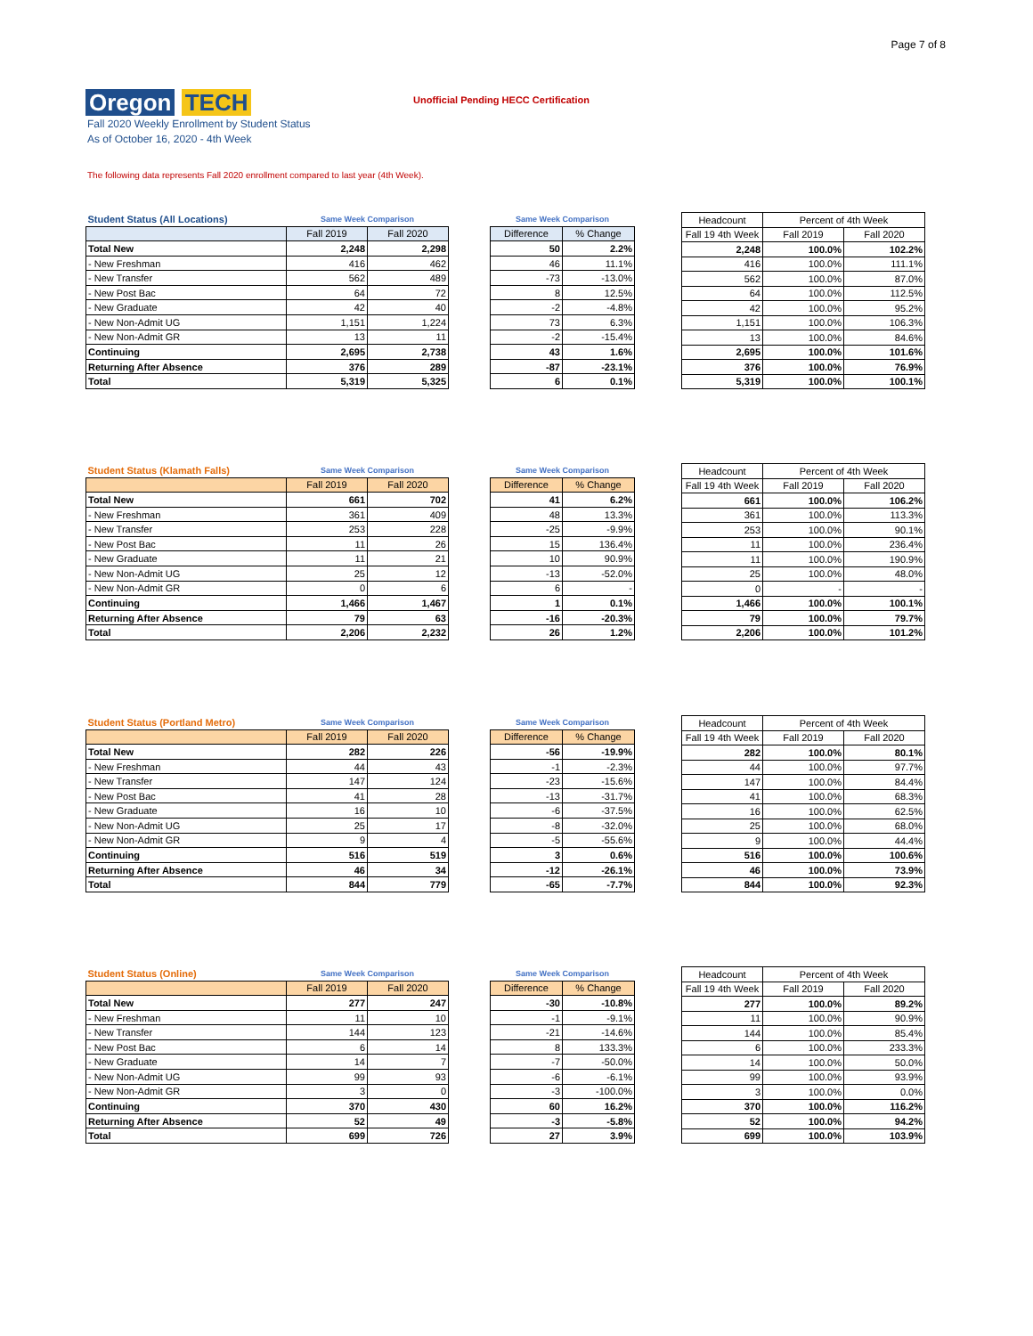Page 7 of 8
Oregon TECH
Fall 2020 Weekly Enrollment by Student Status
As of October 16, 2020 - 4th Week
Unofficial Pending HECC Certification
The following data represents Fall 2020 enrollment compared to last year (4th Week).
| Student Status (All Locations) | Same Week Comparison | |
| | Fall 2019 | Fall 2020 |
| Total New | 2,248 | 2,298 |
| - New Freshman | 416 | 462 |
| - New Transfer | 562 | 489 |
| - New Post Bac | 64 | 72 |
| - New Graduate | 42 | 40 |
| - New Non-Admit UG | 1,151 | 1,224 |
| - New Non-Admit GR | 13 | 11 |
| Continuing | 2,695 | 2,738 |
| Returning After Absence | 376 | 289 |
| Total | 5,319 | 5,325 |
| Same Week Comparison | |
| Difference | % Change |
| 50 | 2.2% |
| 46 | 11.1% |
| -73 | -13.0% |
| 8 | 12.5% |
| -2 | -4.8% |
| 73 | 6.3% |
| -2 | -15.4% |
| 43 | 1.6% |
| -87 | -23.1% |
| 6 | 0.1% |
| Headcount | Percent of 4th Week | |
| --- | --- | --- |
| Fall 19 4th Week | Fall 2019 | Fall 2020 |
| 2,248 | 100.0% | 102.2% |
| 416 | 100.0% | 111.1% |
| 562 | 100.0% | 87.0% |
| 64 | 100.0% | 112.5% |
| 42 | 100.0% | 95.2% |
| 1,151 | 100.0% | 106.3% |
| 13 | 100.0% | 84.6% |
| 2,695 | 100.0% | 101.6% |
| 376 | 100.0% | 76.9% |
| 5,319 | 100.0% | 100.1% |
| Student Status (Klamath Falls) | Same Week Comparison | |
| | Fall 2019 | Fall 2020 |
| Total New | 661 | 702 |
| - New Freshman | 361 | 409 |
| - New Transfer | 253 | 228 |
| - New Post Bac | 11 | 26 |
| - New Graduate | 11 | 21 |
| - New Non-Admit UG | 25 | 12 |
| - New Non-Admit GR | 0 | 6 |
| Continuing | 1,466 | 1,467 |
| Returning After Absence | 79 | 63 |
| Total | 2,206 | 2,232 |
| Same Week Comparison | |
| Difference | % Change |
| 41 | 6.2% |
| 48 | 13.3% |
| -25 | -9.9% |
| 15 | 136.4% |
| 10 | 90.9% |
| -13 | -52.0% |
| 6 | - |
| 1 | 0.1% |
| -16 | -20.3% |
| 26 | 1.2% |
| Headcount | Percent of 4th Week | |
| --- | --- | --- |
| Fall 19 4th Week | Fall 2019 | Fall 2020 |
| 661 | 100.0% | 106.2% |
| 361 | 100.0% | 113.3% |
| 253 | 100.0% | 90.1% |
| 11 | 100.0% | 236.4% |
| 11 | 100.0% | 190.9% |
| 25 | 100.0% | 48.0% |
| 0 | - | - |
| 1,466 | 100.0% | 100.1% |
| 79 | 100.0% | 79.7% |
| 2,206 | 100.0% | 101.2% |
| Student Status (Portland Metro) | Same Week Comparison | |
| | Fall 2019 | Fall 2020 |
| Total New | 282 | 226 |
| - New Freshman | 44 | 43 |
| - New Transfer | 147 | 124 |
| - New Post Bac | 41 | 28 |
| - New Graduate | 16 | 10 |
| - New Non-Admit UG | 25 | 17 |
| - New Non-Admit GR | 9 | 4 |
| Continuing | 516 | 519 |
| Returning After Absence | 46 | 34 |
| Total | 844 | 779 |
| Same Week Comparison | |
| Difference | % Change |
| -56 | -19.9% |
| -1 | -2.3% |
| -23 | -15.6% |
| -13 | -31.7% |
| -6 | -37.5% |
| -8 | -32.0% |
| -5 | -55.6% |
| 3 | 0.6% |
| -12 | -26.1% |
| -65 | -7.7% |
| Headcount | Percent of 4th Week | |
| --- | --- | --- |
| Fall 19 4th Week | Fall 2019 | Fall 2020 |
| 282 | 100.0% | 80.1% |
| 44 | 100.0% | 97.7% |
| 147 | 100.0% | 84.4% |
| 41 | 100.0% | 68.3% |
| 16 | 100.0% | 62.5% |
| 25 | 100.0% | 68.0% |
| 9 | 100.0% | 44.4% |
| 516 | 100.0% | 100.6% |
| 46 | 100.0% | 73.9% |
| 844 | 100.0% | 92.3% |
| Student Status (Online) | Same Week Comparison | |
| | Fall 2019 | Fall 2020 |
| Total New | 277 | 247 |
| - New Freshman | 11 | 10 |
| - New Transfer | 144 | 123 |
| - New Post Bac | 6 | 14 |
| - New Graduate | 14 | 7 |
| - New Non-Admit UG | 99 | 93 |
| - New Non-Admit GR | 3 | 0 |
| Continuing | 370 | 430 |
| Returning After Absence | 52 | 49 |
| Total | 699 | 726 |
| Same Week Comparison | |
| Difference | % Change |
| -30 | -10.8% |
| -1 | -9.1% |
| -21 | -14.6% |
| 8 | 133.3% |
| -7 | -50.0% |
| -6 | -6.1% |
| -3 | -100.0% |
| 60 | 16.2% |
| -3 | -5.8% |
| 27 | 3.9% |
| Headcount | Percent of 4th Week | |
| --- | --- | --- |
| Fall 19 4th Week | Fall 2019 | Fall 2020 |
| 277 | 100.0% | 89.2% |
| 11 | 100.0% | 90.9% |
| 144 | 100.0% | 85.4% |
| 6 | 100.0% | 233.3% |
| 14 | 100.0% | 50.0% |
| 99 | 100.0% | 93.9% |
| 3 | 100.0% | 0.0% |
| 370 | 100.0% | 116.2% |
| 52 | 100.0% | 94.2% |
| 699 | 100.0% | 103.9% |